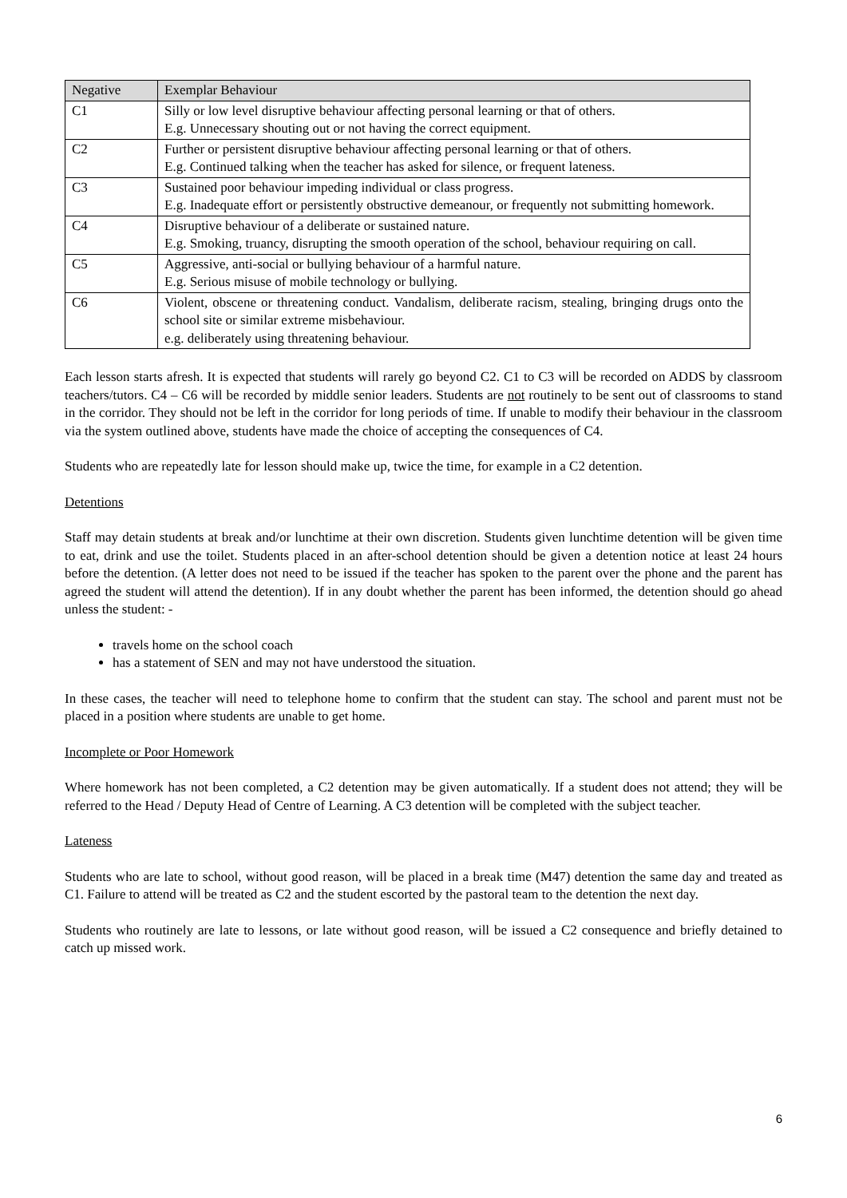| Negative | Exemplar Behaviour |
| --- | --- |
| C1 | Silly or low level disruptive behaviour affecting personal learning or that of others. E.g. Unnecessary shouting out or not having the correct equipment. |
| C2 | Further or persistent disruptive behaviour affecting personal learning or that of others. E.g. Continued talking when the teacher has asked for silence, or frequent lateness. |
| C3 | Sustained poor behaviour impeding individual or class progress. E.g. Inadequate effort or persistently obstructive demeanour, or frequently not submitting homework. |
| C4 | Disruptive behaviour of a deliberate or sustained nature. E.g. Smoking, truancy, disrupting the smooth operation of the school, behaviour requiring on call. |
| C5 | Aggressive, anti-social or bullying behaviour of a harmful nature. E.g. Serious misuse of mobile technology or bullying. |
| C6 | Violent, obscene or threatening conduct. Vandalism, deliberate racism, stealing, bringing drugs onto the school site or similar extreme misbehaviour. e.g. deliberately using threatening behaviour. |
Each lesson starts afresh. It is expected that students will rarely go beyond C2. C1 to C3 will be recorded on ADDS by classroom teachers/tutors. C4 – C6 will be recorded by middle senior leaders. Students are not routinely to be sent out of classrooms to stand in the corridor. They should not be left in the corridor for long periods of time. If unable to modify their behaviour in the classroom via the system outlined above, students have made the choice of accepting the consequences of C4.
Students who are repeatedly late for lesson should make up, twice the time, for example in a C2 detention.
Detentions
Staff may detain students at break and/or lunchtime at their own discretion. Students given lunchtime detention will be given time to eat, drink and use the toilet. Students placed in an after-school detention should be given a detention notice at least 24 hours before the detention. (A letter does not need to be issued if the teacher has spoken to the parent over the phone and the parent has agreed the student will attend the detention). If in any doubt whether the parent has been informed, the detention should go ahead unless the student: -
travels home on the school coach
has a statement of SEN and may not have understood the situation.
In these cases, the teacher will need to telephone home to confirm that the student can stay. The school and parent must not be placed in a position where students are unable to get home.
Incomplete or Poor Homework
Where homework has not been completed, a C2 detention may be given automatically. If a student does not attend; they will be referred to the Head / Deputy Head of Centre of Learning. A C3 detention will be completed with the subject teacher.
Lateness
Students who are late to school, without good reason, will be placed in a break time (M47) detention the same day and treated as C1. Failure to attend will be treated as C2 and the student escorted by the pastoral team to the detention the next day.
Students who routinely are late to lessons, or late without good reason, will be issued a C2 consequence and briefly detained to catch up missed work.
6